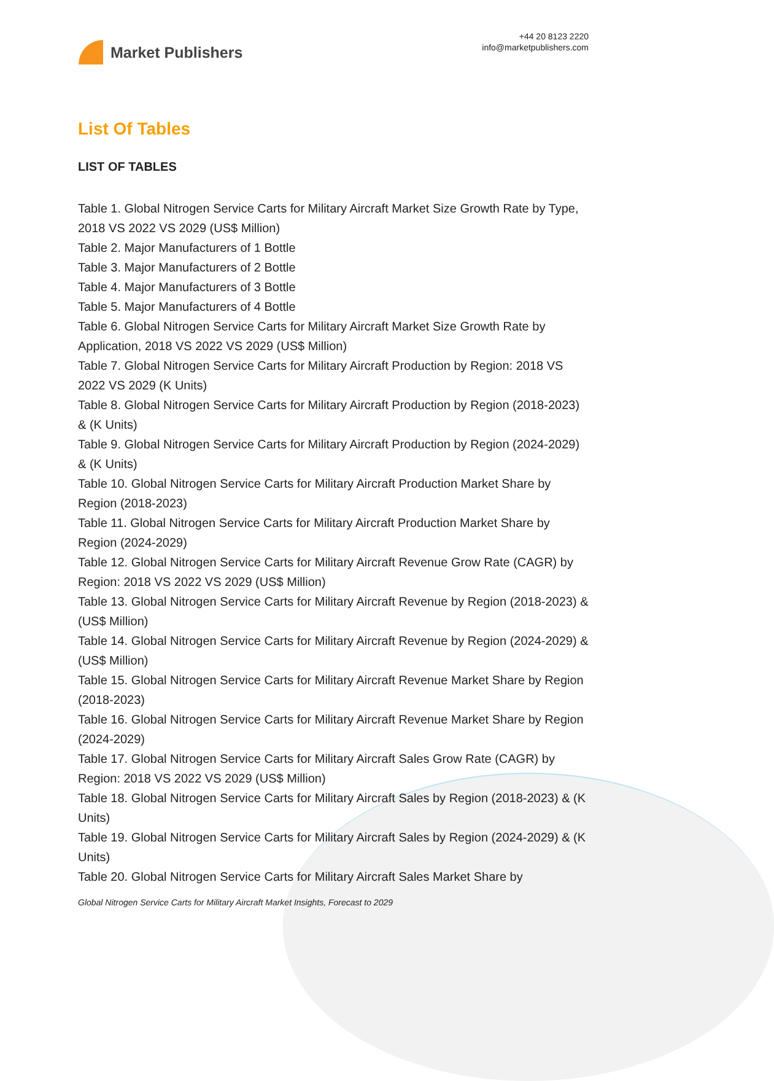Market Publishers
+44 20 8123 2220
info@marketpublishers.com
List Of Tables
LIST OF TABLES
Table 1. Global Nitrogen Service Carts for Military Aircraft Market Size Growth Rate by Type, 2018 VS 2022 VS 2029 (US$ Million)
Table 2. Major Manufacturers of 1 Bottle
Table 3. Major Manufacturers of 2 Bottle
Table 4. Major Manufacturers of 3 Bottle
Table 5. Major Manufacturers of 4 Bottle
Table 6. Global Nitrogen Service Carts for Military Aircraft Market Size Growth Rate by Application, 2018 VS 2022 VS 2029 (US$ Million)
Table 7. Global Nitrogen Service Carts for Military Aircraft Production by Region: 2018 VS 2022 VS 2029 (K Units)
Table 8. Global Nitrogen Service Carts for Military Aircraft Production by Region (2018-2023) & (K Units)
Table 9. Global Nitrogen Service Carts for Military Aircraft Production by Region (2024-2029) & (K Units)
Table 10. Global Nitrogen Service Carts for Military Aircraft Production Market Share by Region (2018-2023)
Table 11. Global Nitrogen Service Carts for Military Aircraft Production Market Share by Region (2024-2029)
Table 12. Global Nitrogen Service Carts for Military Aircraft Revenue Grow Rate (CAGR) by Region: 2018 VS 2022 VS 2029 (US$ Million)
Table 13. Global Nitrogen Service Carts for Military Aircraft Revenue by Region (2018-2023) & (US$ Million)
Table 14. Global Nitrogen Service Carts for Military Aircraft Revenue by Region (2024-2029) & (US$ Million)
Table 15. Global Nitrogen Service Carts for Military Aircraft Revenue Market Share by Region (2018-2023)
Table 16. Global Nitrogen Service Carts for Military Aircraft Revenue Market Share by Region (2024-2029)
Table 17. Global Nitrogen Service Carts for Military Aircraft Sales Grow Rate (CAGR) by Region: 2018 VS 2022 VS 2029 (US$ Million)
Table 18. Global Nitrogen Service Carts for Military Aircraft Sales by Region (2018-2023) & (K Units)
Table 19. Global Nitrogen Service Carts for Military Aircraft Sales by Region (2024-2029) & (K Units)
Table 20. Global Nitrogen Service Carts for Military Aircraft Sales Market Share by
Global Nitrogen Service Carts for Military Aircraft Market Insights, Forecast to 2029